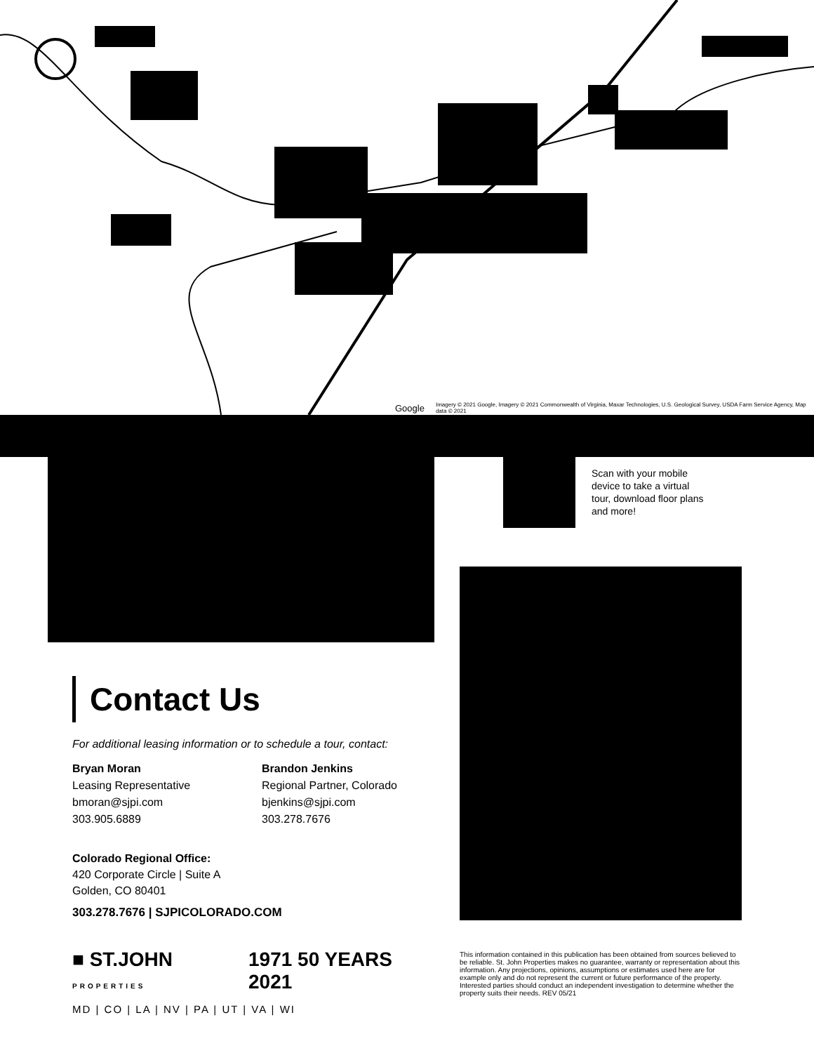Google Imagery © 2021 Google, Imagery © 2021 Commonwealth of Virginia, Maxar Technologies, U.S. Geological Survey, USDA Farm Service Agency, Map data © 2021
Scan with your mobile device to take a virtual tour, download floor plans and more!
Contact Us
For additional leasing information or to schedule a tour, contact:
Bryan Moran
Leasing Representative
bmoran@sjpi.com
303.905.6889
Brandon Jenkins
Regional Partner, Colorado
bjenkins@sjpi.com
303.278.7676
Colorado Regional Office:
420 Corporate Circle | Suite A
Golden, CO 80401
303.278.7676 | SJPICOLORADO.COM
■ ST.JOHN PROPERTIES 1971 50 YEARS 2021
MD | CO | LA | NV | PA | UT | VA | WI
This information contained in this publication has been obtained from sources believed to be reliable. St. John Properties makes no guarantee, warranty or representation about this information. Any projections, opinions, assumptions or estimates used here are for example only and do not represent the current or future performance of the property. Interested parties should conduct an independent investigation to determine whether the property suits their needs. REV 05/21